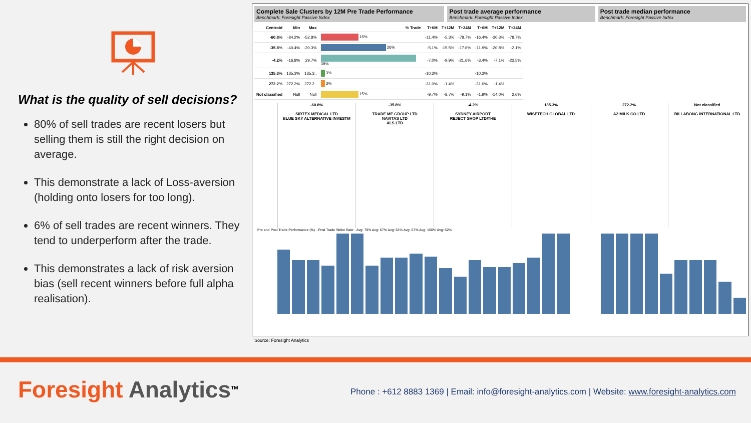What is the quality of sell decisions?
80% of sell trades are recent losers but selling them is still the right decision on average.
This demonstrate a lack of Loss-aversion (holding onto losers for too long).
6% of sell trades are recent winners. They tend to underperform after the trade.
This demonstrates a lack of risk aversion bias (sell recent winners before full alpha realisation).
Complete Sale Clusters by 12M Pre Trade Performance
Benchmark: Foresight Passive Index
Post trade average performance
Benchmark: Foresight Passive Index
Post trade median performance
Benchmark: Foresight Passive Index
| Centroid | Min | Max | % Trade | T+6M | T+12M | T+24M | T+6M | T+12M | T+24M |
| --- | --- | --- | --- | --- | --- | --- | --- | --- | --- |
| -60.8% | -84.2% | -52.8% | 15% | -11.4% | -5.3% | -78.7% | -16.4% | -30.3% | -78.7% |
| -35.8% | -40.4% | -20.3% | 26% | -5.1% | -15.5% | -17.6% | -11.9% | -20.8% | -2.1% |
| -4.2% | -16.8% | 29.7% | 38% | -7.0% | -9.9% | -21.6% | -3.4% | -7.1% | -23.5% |
| 135.3% | 135.3% | 135.3.. | 3% | -10.3% | | | -10.3% | | |
| 272.2% | 272.2% | 272.2.. | 3% | -31.0% | -1.4% | | -31.0% | -1.4% | |
| Not classified | Null | Null | 15% | -9.7% | -8.7% | -9.1% | -1.9% | -14.0% | 2.6% |
-60.8%
SIRTEX MEDICAL LTD
BLUE SKY ALTERNATIVE INVESTM
-35.8%
TRADE ME GROUP LTD
NAVITAS LTD
ALS LTD
-4.2%
SYDNEY AIRPORT
REJECT SHOP LTD/THE
135.3%
WISETECH GLOBAL LTD
272.2%
A2 MILK CO LTD
Not classified
BILLABONG INTERNATIONAL LTD
Pre and Post Trade Performance (%) · Post Trade Strike Rate · Avg: 79% Avg: 67% Avg: 61% Avg: 67% Avg: 100% Avg: 52%
Source: Foresight Analytics
Foresight Analytics<sup>TM</sup>
Phone : +612 8883 1369 | Email: info@foresight-analytics.com | Website: www.foresight-analytics.com